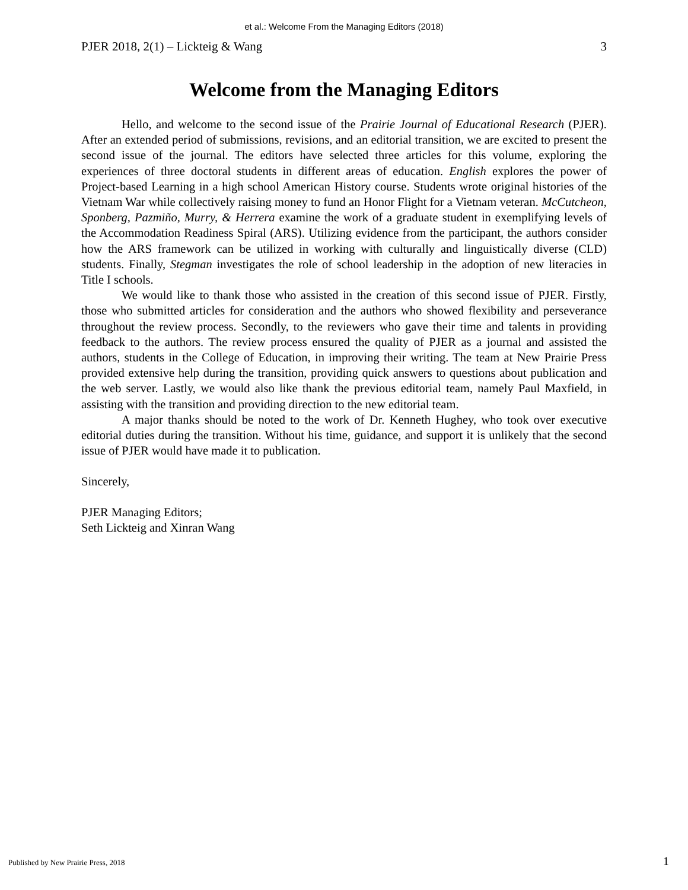et al.: Welcome From the Managing Editors (2018)
PJER 2018, 2(1) – Lickteig & Wang 3
Welcome from the Managing Editors
Hello, and welcome to the second issue of the Prairie Journal of Educational Research (PJER). After an extended period of submissions, revisions, and an editorial transition, we are excited to present the second issue of the journal. The editors have selected three articles for this volume, exploring the experiences of three doctoral students in different areas of education. English explores the power of Project-based Learning in a high school American History course. Students wrote original histories of the Vietnam War while collectively raising money to fund an Honor Flight for a Vietnam veteran. McCutcheon, Sponberg, Pazmiño, Murry, & Herrera examine the work of a graduate student in exemplifying levels of the Accommodation Readiness Spiral (ARS). Utilizing evidence from the participant, the authors consider how the ARS framework can be utilized in working with culturally and linguistically diverse (CLD) students. Finally, Stegman investigates the role of school leadership in the adoption of new literacies in Title I schools.
We would like to thank those who assisted in the creation of this second issue of PJER. Firstly, those who submitted articles for consideration and the authors who showed flexibility and perseverance throughout the review process. Secondly, to the reviewers who gave their time and talents in providing feedback to the authors. The review process ensured the quality of PJER as a journal and assisted the authors, students in the College of Education, in improving their writing. The team at New Prairie Press provided extensive help during the transition, providing quick answers to questions about publication and the web server. Lastly, we would also like thank the previous editorial team, namely Paul Maxfield, in assisting with the transition and providing direction to the new editorial team.
A major thanks should be noted to the work of Dr. Kenneth Hughey, who took over executive editorial duties during the transition. Without his time, guidance, and support it is unlikely that the second issue of PJER would have made it to publication.
Sincerely,
PJER Managing Editors;
Seth Lickteig and Xinran Wang
Published by New Prairie Press, 2018 1